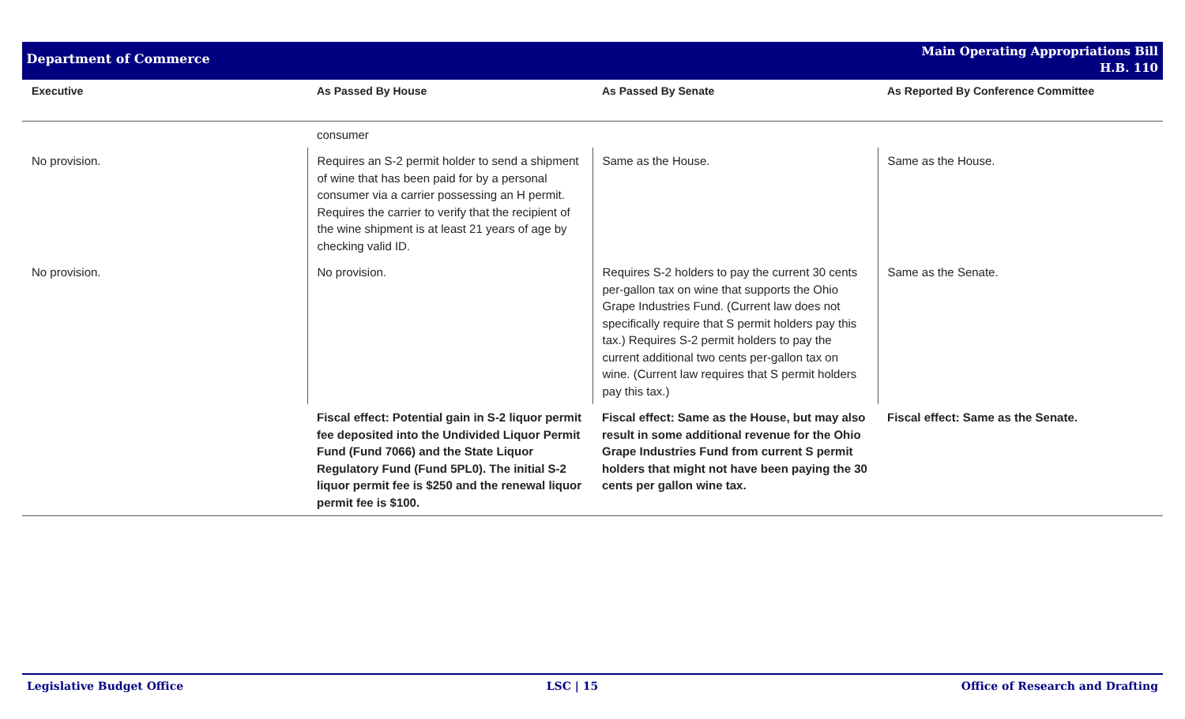Department of Commerce
Main Operating Appropriations Bill
H.B. 110
| Executive | As Passed By House | As Passed By Senate | As Reported By Conference Committee |
| --- | --- | --- | --- |
| | consumer | | |
| No provision. | Requires an S-2 permit holder to send a shipment of wine that has been paid for by a personal consumer via a carrier possessing an H permit. Requires the carrier to verify that the recipient of the wine shipment is at least 21 years of age by checking valid ID. | Same as the House. | Same as the House. |
| No provision. | No provision. | Requires S-2 holders to pay the current 30 cents per-gallon tax on wine that supports the Ohio Grape Industries Fund. (Current law does not specifically require that S permit holders pay this tax.) Requires S-2 permit holders to pay the current additional two cents per-gallon tax on wine. (Current law requires that S permit holders pay this tax.) | Same as the Senate. |
| | Fiscal effect: Potential gain in S-2 liquor permit fee deposited into the Undivided Liquor Permit Fund (Fund 7066) and the State Liquor Regulatory Fund (Fund 5PL0). The initial S-2 liquor permit fee is $250 and the renewal liquor permit fee is $100. | Fiscal effect: Same as the House, but may also result in some additional revenue for the Ohio Grape Industries Fund from current S permit holders that might not have been paying the 30 cents per gallon wine tax. | Fiscal effect: Same as the Senate. |
Legislative Budget Office LSC | 15 Office of Research and Drafting